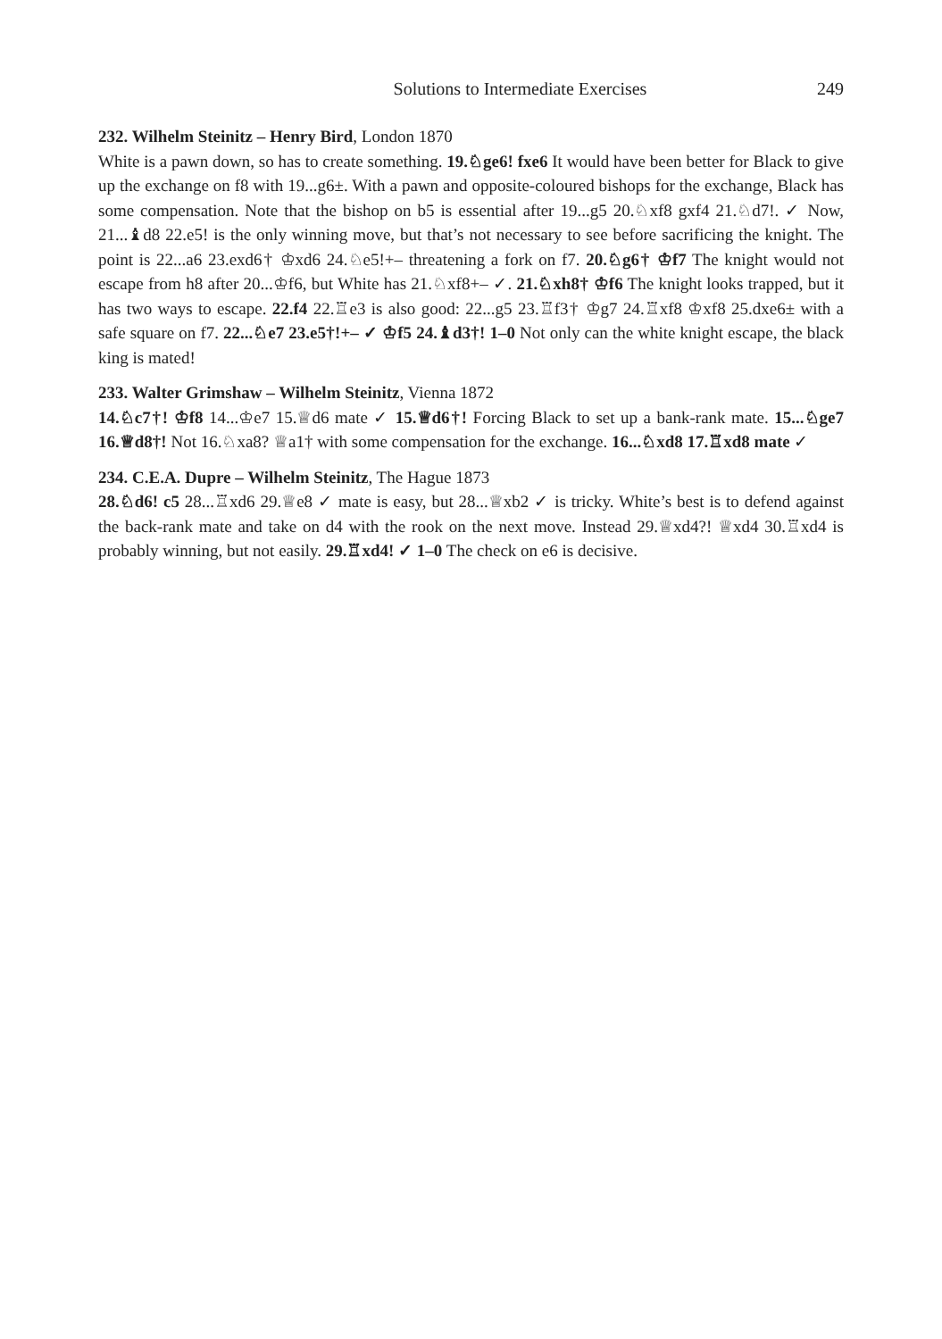Solutions to Intermediate Exercises 249
232. Wilhelm Steinitz – Henry Bird, London 1870
White is a pawn down, so has to create something. 19.♘ge6! fxe6 It would have been better for Black to give up the exchange on f8 with 19...g6±. With a pawn and opposite-coloured bishops for the exchange, Black has some compensation. Note that the bishop on b5 is essential after 19...g5 20.♘xf8 gxf4 21.♘d7!. ✓ Now, 21...♝d8 22.e5! is the only winning move, but that’s not necessary to see before sacrificing the knight. The point is 22...a6 23.exd6† ♔xd6 24.♘e5!+– threatening a fork on f7. 20.♘g6† ♔f7 The knight would not escape from h8 after 20...♔f6, but White has 21.♘xf8+– ✓. 21.♘xh8† ♔f6 The knight looks trapped, but it has two ways to escape. 22.f4 22.♖e3 is also good: 22...g5 23.♖f3† ♔g7 24.♖xf8 ♔xf8 25.dxe6± with a safe square on f7. 22...♘e7 23.e5†!+– ✓ ♔f5 24.♝d3†! 1–0 Not only can the white knight escape, the black king is mated!
233. Walter Grimshaw – Wilhelm Steinitz, Vienna 1872
14.♘c7†! ♔f8 14...♔e7 15.♕d6 mate ✓ 15.♕d6†! Forcing Black to set up a bank-rank mate. 15...♘ge7 16.♕d8†! Not 16.♘xa8? ♕a1† with some compensation for the exchange. 16...♘xd8 17.♖xd8 mate ✓
234. C.E.A. Dupre – Wilhelm Steinitz, The Hague 1873
28.♘d6! c5 28...♖xd6 29.♕e8 ✓ mate is easy, but 28...♕xb2 ✓ is tricky. White’s best is to defend against the back-rank mate and take on d4 with the rook on the next move. Instead 29.♕xd4?! ♕xd4 30.♖xd4 is probably winning, but not easily. 29.♖xd4! ✓ 1–0 The check on e6 is decisive.